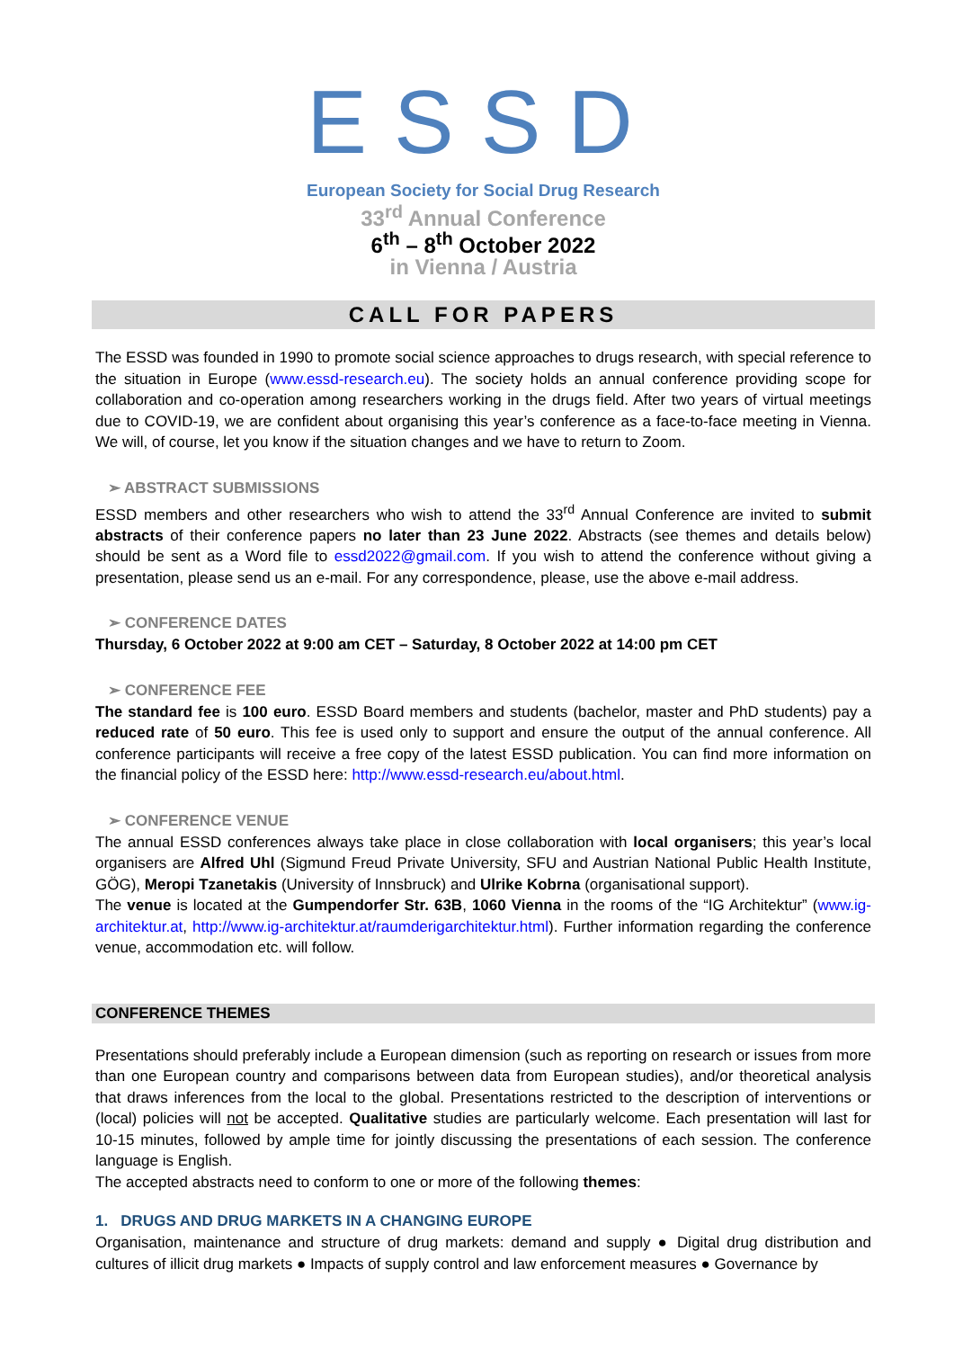ESSD
European Society for Social Drug Research
33<sup>rd</sup> Annual Conference
6<sup>th</sup> – 8<sup>th</sup> October 2022
in Vienna / Austria
CALL FOR PAPERS
The ESSD was founded in 1990 to promote social science approaches to drugs research, with special reference to the situation in Europe (www.essd-research.eu). The society holds an annual conference providing scope for collaboration and co-operation among researchers working in the drugs field. After two years of virtual meetings due to COVID-19, we are confident about organising this year’s conference as a face-to-face meeting in Vienna. We will, of course, let you know if the situation changes and we have to return to Zoom.
➢ ABSTRACT SUBMISSIONS
ESSD members and other researchers who wish to attend the 33<sup>rd</sup> Annual Conference are invited to submit abstracts of their conference papers no later than 23 June 2022. Abstracts (see themes and details below) should be sent as a Word file to essd2022@gmail.com. If you wish to attend the conference without giving a presentation, please send us an e-mail. For any correspondence, please, use the above e-mail address.
➢ CONFERENCE DATES
Thursday, 6 October 2022 at 9:00 am CET – Saturday, 8 October 2022 at 14:00 pm CET
➢ CONFERENCE FEE
The standard fee is 100 euro. ESSD Board members and students (bachelor, master and PhD students) pay a reduced rate of 50 euro. This fee is used only to support and ensure the output of the annual conference. All conference participants will receive a free copy of the latest ESSD publication. You can find more information on the financial policy of the ESSD here: http://www.essd-research.eu/about.html.
➢ CONFERENCE VENUE
The annual ESSD conferences always take place in close collaboration with local organisers; this year’s local organisers are Alfred Uhl (Sigmund Freud Private University, SFU and Austrian National Public Health Institute, GÖG), Meropi Tzanetakis (University of Innsbruck) and Ulrike Kobrna (organisational support).
The venue is located at the Gumpendorfer Str. 63B, 1060 Vienna in the rooms of the “IG Architektur” (www.ig-architektur.at, http://www.ig-architektur.at/raumderigarchitektur.html). Further information regarding the conference venue, accommodation etc. will follow.
CONFERENCE THEMES
Presentations should preferably include a European dimension (such as reporting on research or issues from more than one European country and comparisons between data from European studies), and/or theoretical analysis that draws inferences from the local to the global. Presentations restricted to the description of interventions or (local) policies will not be accepted. Qualitative studies are particularly welcome. Each presentation will last for 10-15 minutes, followed by ample time for jointly discussing the presentations of each session. The conference language is English.
The accepted abstracts need to conform to one or more of the following themes:
1. DRUGS AND DRUG MARKETS IN A CHANGING EUROPE
Organisation, maintenance and structure of drug markets: demand and supply ● Digital drug distribution and cultures of illicit drug markets ● Impacts of supply control and law enforcement measures ● Governance by